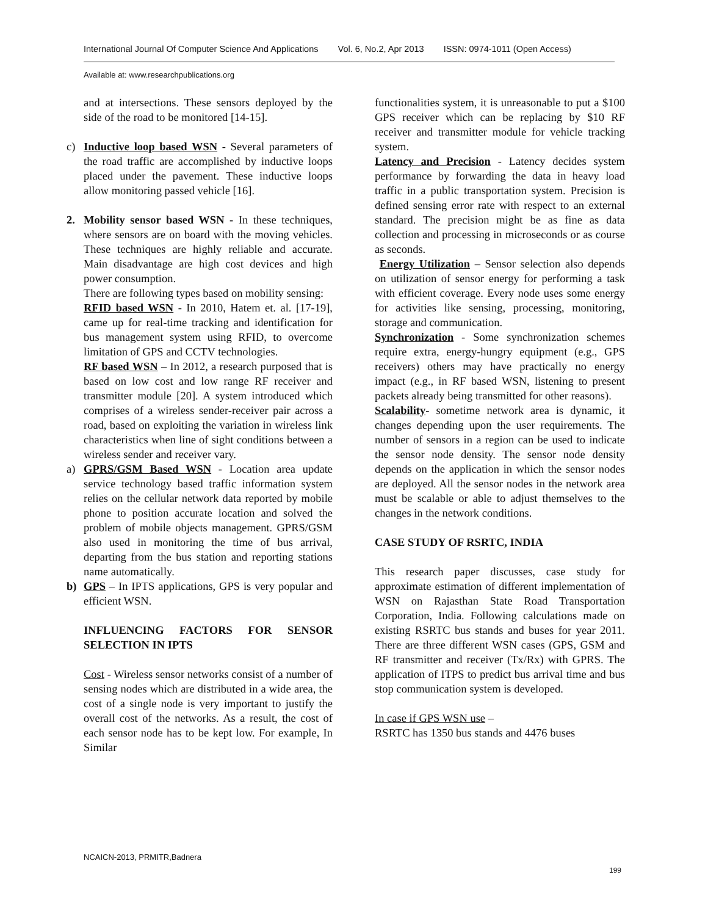International Journal Of Computer Science And Applications Vol. 6, No.2, Apr 2013 ISSN: 0974-1011 (Open Access)
Available at: www.researchpublications.org
and at intersections. These sensors deployed by the side of the road to be monitored [14-15].
c) Inductive loop based WSN - Several parameters of the road traffic are accomplished by inductive loops placed under the pavement. These inductive loops allow monitoring passed vehicle [16].
2. Mobility sensor based WSN - In these techniques, where sensors are on board with the moving vehicles. These techniques are highly reliable and accurate. Main disadvantage are high cost devices and high power consumption.
There are following types based on mobility sensing:
RFID based WSN - In 2010, Hatem et. al. [17-19], came up for real-time tracking and identification for bus management system using RFID, to overcome limitation of GPS and CCTV technologies.
RF based WSN – In 2012, a research purposed that is based on low cost and low range RF receiver and transmitter module [20]. A system introduced which comprises of a wireless sender-receiver pair across a road, based on exploiting the variation in wireless link characteristics when line of sight conditions between a wireless sender and receiver vary.
a) GPRS/GSM Based WSN - Location area update service technology based traffic information system relies on the cellular network data reported by mobile phone to position accurate location and solved the problem of mobile objects management. GPRS/GSM also used in monitoring the time of bus arrival, departing from the bus station and reporting stations name automatically.
b) GPS – In IPTS applications, GPS is very popular and efficient WSN.
INFLUENCING FACTORS FOR SENSOR SELECTION IN IPTS
Cost - Wireless sensor networks consist of a number of sensing nodes which are distributed in a wide area, the cost of a single node is very important to justify the overall cost of the networks. As a result, the cost of each sensor node has to be kept low. For example, In Similar
functionalities system, it is unreasonable to put a $100 GPS receiver which can be replacing by $10 RF receiver and transmitter module for vehicle tracking system.
Latency and Precision - Latency decides system performance by forwarding the data in heavy load traffic in a public transportation system. Precision is defined sensing error rate with respect to an external standard. The precision might be as fine as data collection and processing in microseconds or as course as seconds.
Energy Utilization – Sensor selection also depends on utilization of sensor energy for performing a task with efficient coverage. Every node uses some energy for activities like sensing, processing, monitoring, storage and communication.
Synchronization - Some synchronization schemes require extra, energy-hungry equipment (e.g., GPS receivers) others may have practically no energy impact (e.g., in RF based WSN, listening to present packets already being transmitted for other reasons).
Scalability- sometime network area is dynamic, it changes depending upon the user requirements. The number of sensors in a region can be used to indicate the sensor node density. The sensor node density depends on the application in which the sensor nodes are deployed. All the sensor nodes in the network area must be scalable or able to adjust themselves to the changes in the network conditions.
CASE STUDY OF RSRTC, INDIA
This research paper discusses, case study for approximate estimation of different implementation of WSN on Rajasthan State Road Transportation Corporation, India. Following calculations made on existing RSRTC bus stands and buses for year 2011. There are three different WSN cases (GPS, GSM and RF transmitter and receiver (Tx/Rx) with GPRS. The application of ITPS to predict bus arrival time and bus stop communication system is developed.
In case if GPS WSN use –
RSRTC has 1350 bus stands and 4476 buses
NCAICN-2013, PRMITR,Badnera
199